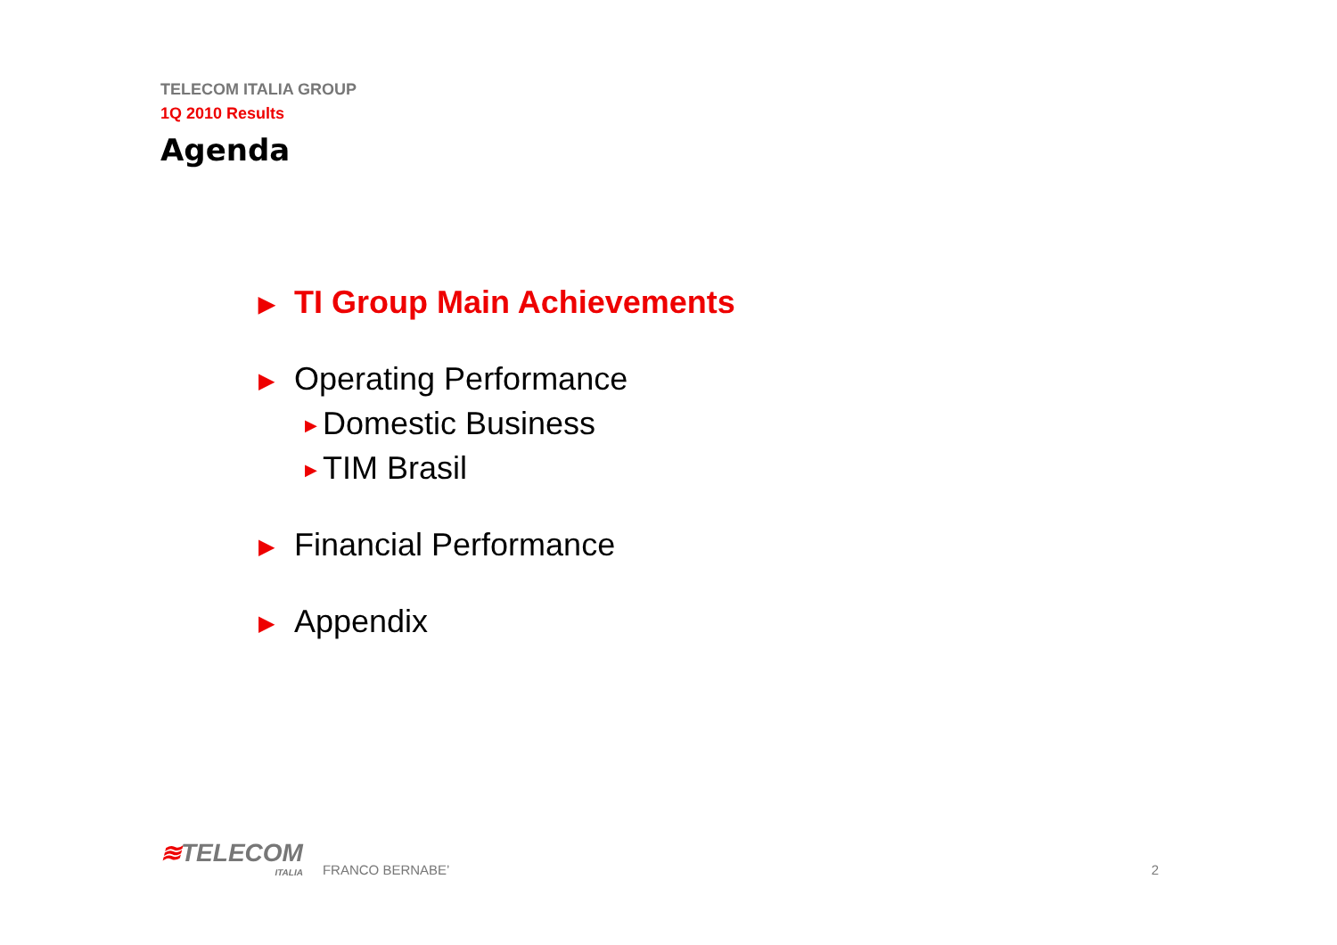TELECOM ITALIA GROUP
1Q 2010 Results
Agenda
▶ TI Group Main Achievements
▶ Operating Performance
▶ Domestic Business
▶ TIM Brasil
▶ Financial Performance
▶ Appendix
≋TELECOM
ITALIA
FRANCO BERNABE’
2